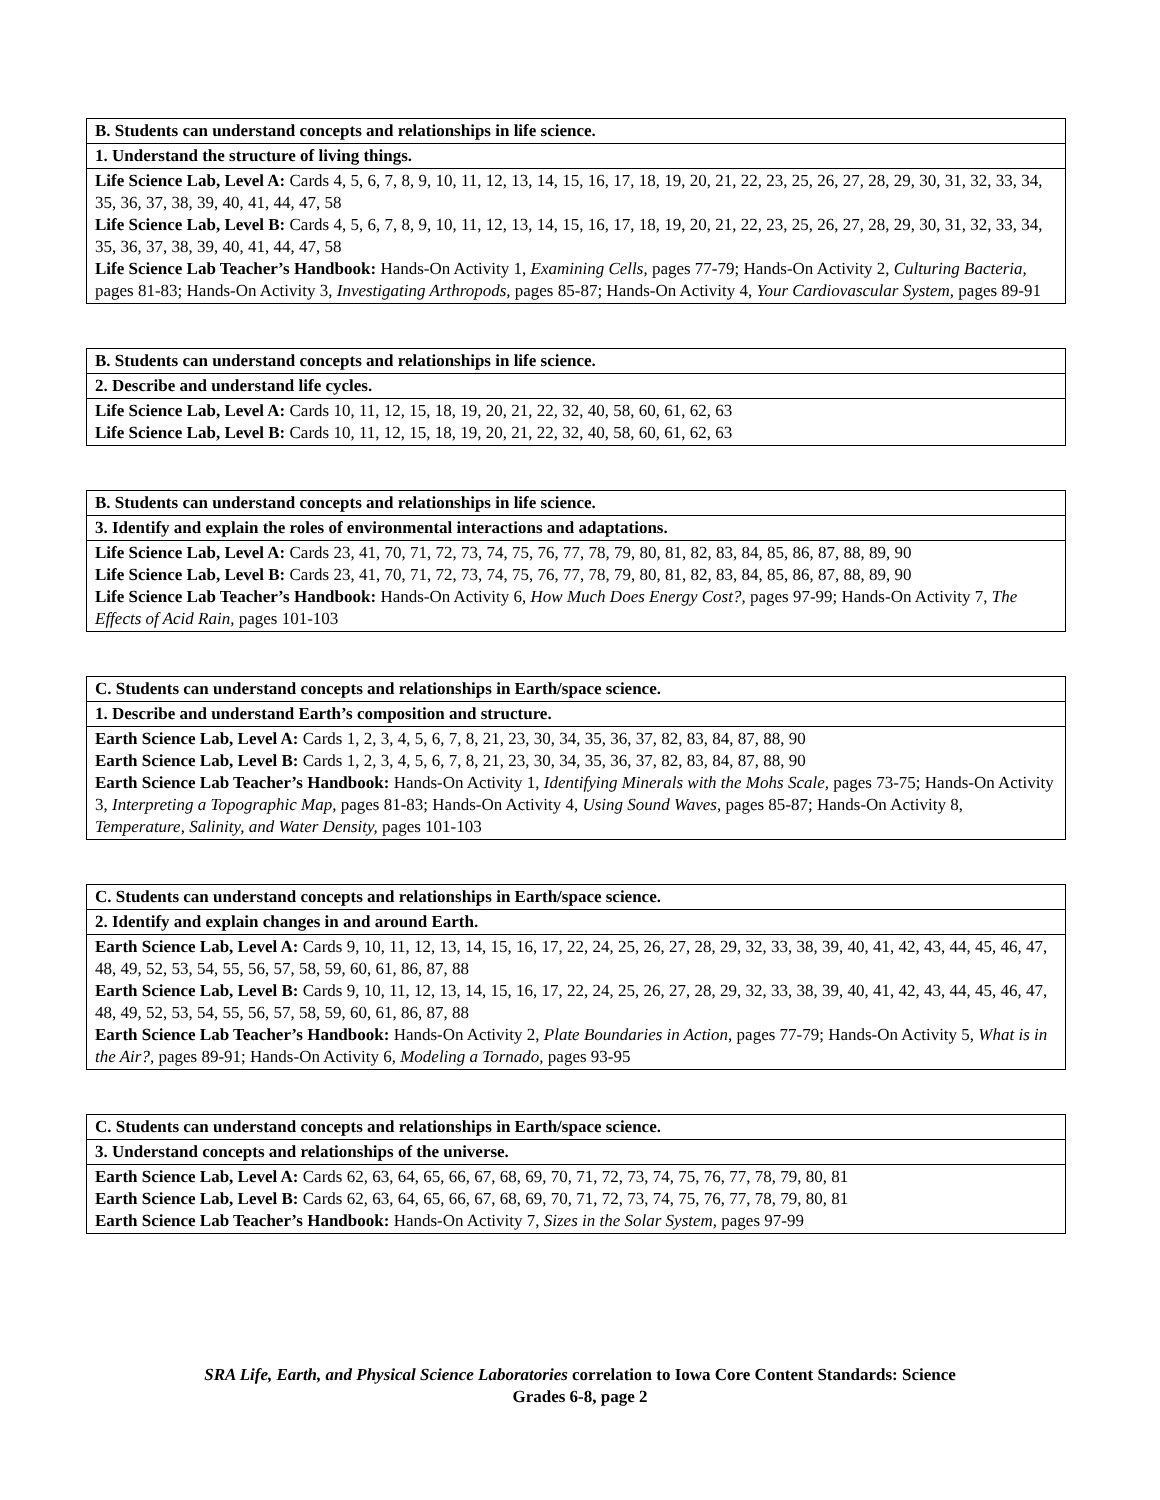| B. Students can understand concepts and relationships in life science. |
| 1. Understand the structure of living things. |
| Life Science Lab, Level A: Cards 4, 5, 6, 7, 8, 9, 10, 11, 12, 13, 14, 15, 16, 17, 18, 19, 20, 21, 22, 23, 25, 26, 27, 28, 29, 30, 31, 32, 33, 34, 35, 36, 37, 38, 39, 40, 41, 44, 47, 58 Life Science Lab, Level B: Cards 4, 5, 6, 7, 8, 9, 10, 11, 12, 13, 14, 15, 16, 17, 18, 19, 20, 21, 22, 23, 25, 26, 27, 28, 29, 30, 31, 32, 33, 34, 35, 36, 37, 38, 39, 40, 41, 44, 47, 58 Life Science Lab Teacher’s Handbook: Hands-On Activity 1, Examining Cells, pages 77-79; Hands-On Activity 2, Culturing Bacteria, pages 81-83; Hands-On Activity 3, Investigating Arthropods, pages 85-87; Hands-On Activity 4, Your Cardiovascular System, pages 89-91 |
| B. Students can understand concepts and relationships in life science. |
| 2. Describe and understand life cycles. |
| Life Science Lab, Level A: Cards 10, 11, 12, 15, 18, 19, 20, 21, 22, 32, 40, 58, 60, 61, 62, 63 Life Science Lab, Level B: Cards 10, 11, 12, 15, 18, 19, 20, 21, 22, 32, 40, 58, 60, 61, 62, 63 |
| B. Students can understand concepts and relationships in life science. |
| 3. Identify and explain the roles of environmental interactions and adaptations. |
| Life Science Lab, Level A: Cards 23, 41, 70, 71, 72, 73, 74, 75, 76, 77, 78, 79, 80, 81, 82, 83, 84, 85, 86, 87, 88, 89, 90 Life Science Lab, Level B: Cards 23, 41, 70, 71, 72, 73, 74, 75, 76, 77, 78, 79, 80, 81, 82, 83, 84, 85, 86, 87, 88, 89, 90 Life Science Lab Teacher’s Handbook: Hands-On Activity 6, How Much Does Energy Cost?, pages 97-99; Hands-On Activity 7, The Effects of Acid Rain, pages 101-103 |
| C. Students can understand concepts and relationships in Earth/space science. |
| 1. Describe and understand Earth’s composition and structure. |
| Earth Science Lab, Level A: Cards 1, 2, 3, 4, 5, 6, 7, 8, 21, 23, 30, 34, 35, 36, 37, 82, 83, 84, 87, 88, 90 Earth Science Lab, Level B: Cards 1, 2, 3, 4, 5, 6, 7, 8, 21, 23, 30, 34, 35, 36, 37, 82, 83, 84, 87, 88, 90 Earth Science Lab Teacher’s Handbook: Hands-On Activity 1, Identifying Minerals with the Mohs Scale, pages 73-75; Hands-On Activity 3, Interpreting a Topographic Map, pages 81-83; Hands-On Activity 4, Using Sound Waves, pages 85-87; Hands-On Activity 8, Temperature, Salinity, and Water Density, pages 101-103 |
| C. Students can understand concepts and relationships in Earth/space science. |
| 2. Identify and explain changes in and around Earth. |
| Earth Science Lab, Level A: Cards 9, 10, 11, 12, 13, 14, 15, 16, 17, 22, 24, 25, 26, 27, 28, 29, 32, 33, 38, 39, 40, 41, 42, 43, 44, 45, 46, 47, 48, 49, 52, 53, 54, 55, 56, 57, 58, 59, 60, 61, 86, 87, 88 Earth Science Lab, Level B: Cards 9, 10, 11, 12, 13, 14, 15, 16, 17, 22, 24, 25, 26, 27, 28, 29, 32, 33, 38, 39, 40, 41, 42, 43, 44, 45, 46, 47, 48, 49, 52, 53, 54, 55, 56, 57, 58, 59, 60, 61, 86, 87, 88 Earth Science Lab Teacher’s Handbook: Hands-On Activity 2, Plate Boundaries in Action, pages 77-79; Hands-On Activity 5, What is in the Air?, pages 89-91; Hands-On Activity 6, Modeling a Tornado, pages 93-95 |
| C. Students can understand concepts and relationships in Earth/space science. |
| 3. Understand concepts and relationships of the universe. |
| Earth Science Lab, Level A: Cards 62, 63, 64, 65, 66, 67, 68, 69, 70, 71, 72, 73, 74, 75, 76, 77, 78, 79, 80, 81 Earth Science Lab, Level B: Cards 62, 63, 64, 65, 66, 67, 68, 69, 70, 71, 72, 73, 74, 75, 76, 77, 78, 79, 80, 81 Earth Science Lab Teacher’s Handbook: Hands-On Activity 7, Sizes in the Solar System, pages 97-99 |
SRA Life, Earth, and Physical Science Laboratories correlation to Iowa Core Content Standards: Science
Grades 6-8, page 2